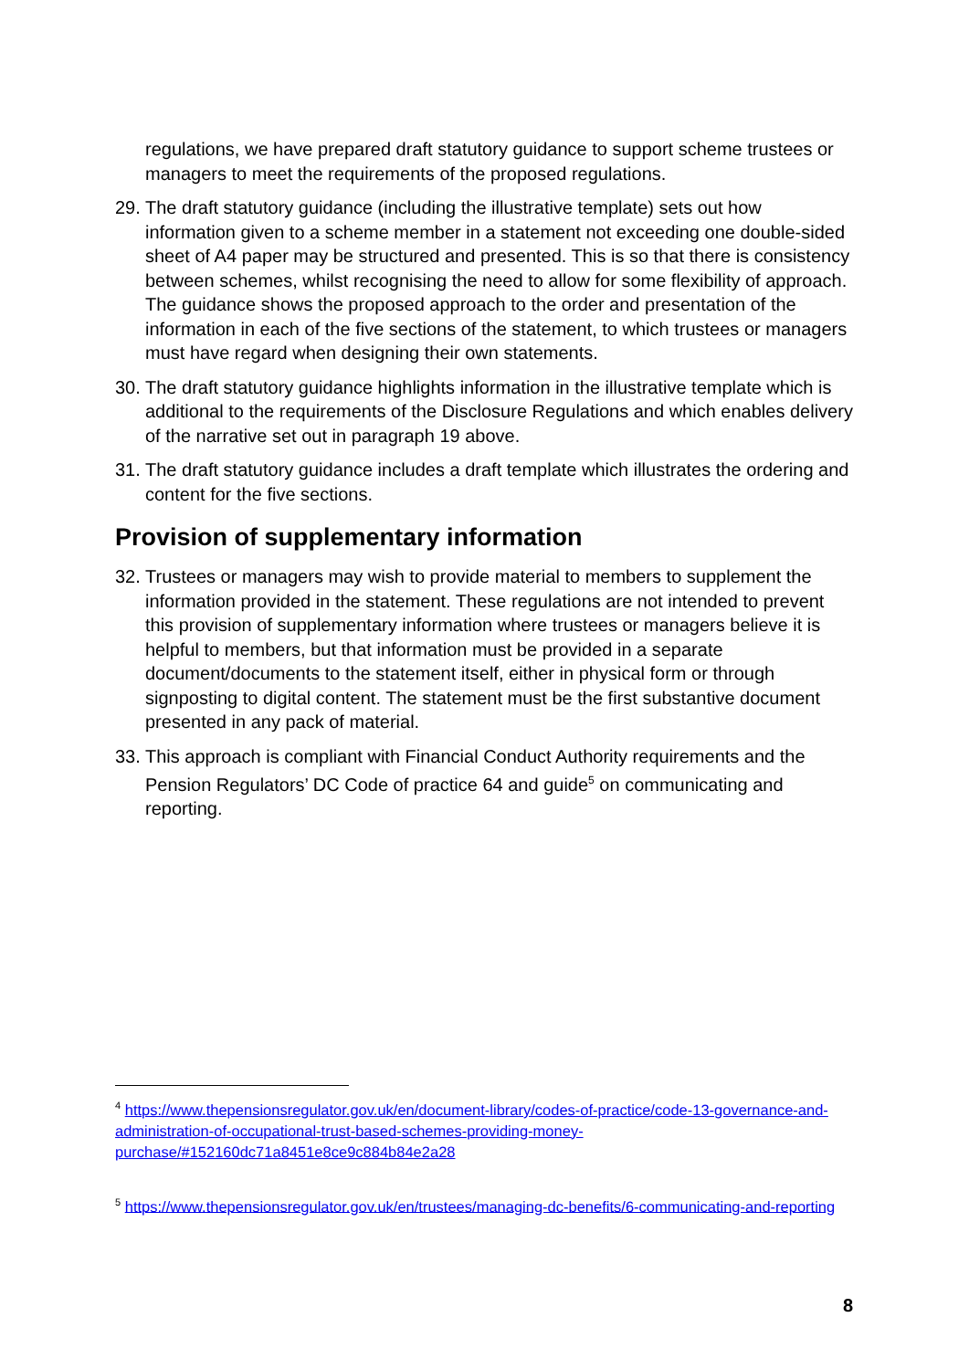regulations, we have prepared draft statutory guidance to support scheme trustees or managers to meet the requirements of the proposed regulations.
29. The draft statutory guidance (including the illustrative template) sets out how information given to a scheme member in a statement not exceeding one double-sided sheet of A4 paper may be structured and presented. This is so that there is consistency between schemes, whilst recognising the need to allow for some flexibility of approach. The guidance shows the proposed approach to the order and presentation of the information in each of the five sections of the statement, to which trustees or managers must have regard when designing their own statements.
30. The draft statutory guidance highlights information in the illustrative template which is additional to the requirements of the Disclosure Regulations and which enables delivery of the narrative set out in paragraph 19 above.
31. The draft statutory guidance includes a draft template which illustrates the ordering and content for the five sections.
Provision of supplementary information
32. Trustees or managers may wish to provide material to members to supplement the information provided in the statement. These regulations are not intended to prevent this provision of supplementary information where trustees or managers believe it is helpful to members, but that information must be provided in a separate document/documents to the statement itself, either in physical form or through signposting to digital content. The statement must be the first substantive document presented in any pack of material.
33. This approach is compliant with Financial Conduct Authority requirements and the Pension Regulators’ DC Code of practice 64 and guide<sup>5</sup> on communicating and reporting.
<sup>4</sup> https://www.thepensionsregulator.gov.uk/en/document-library/codes-of-practice/code-13-governance-and-administration-of-occupational-trust-based-schemes-providing-money-purchase/#152160dc71a8451e8ce9c884b84e2a28
<sup>5</sup> https://www.thepensionsregulator.gov.uk/en/trustees/managing-dc-benefits/6-communicating-and-reporting
8